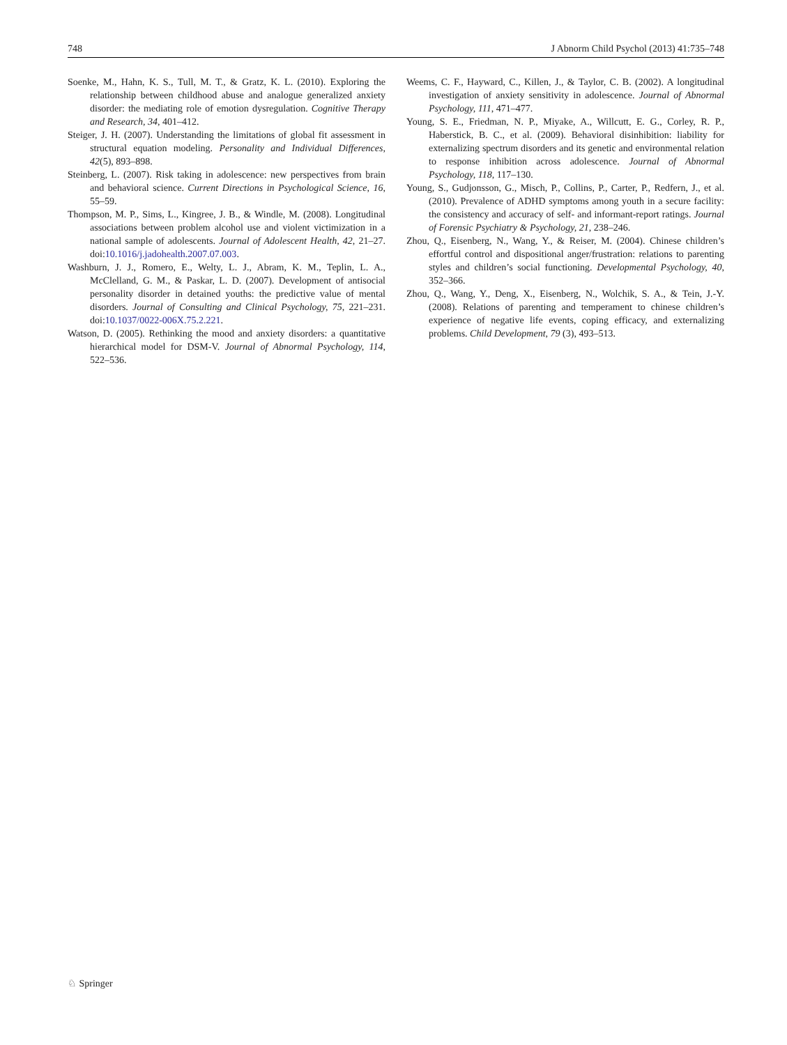748 J Abnorm Child Psychol (2013) 41:735–748
Soenke, M., Hahn, K. S., Tull, M. T., & Gratz, K. L. (2010). Exploring the relationship between childhood abuse and analogue generalized anxiety disorder: the mediating role of emotion dysregulation. Cognitive Therapy and Research, 34, 401–412.
Steiger, J. H. (2007). Understanding the limitations of global fit assessment in structural equation modeling. Personality and Individual Differences, 42(5), 893–898.
Steinberg, L. (2007). Risk taking in adolescence: new perspectives from brain and behavioral science. Current Directions in Psychological Science, 16, 55–59.
Thompson, M. P., Sims, L., Kingree, J. B., & Windle, M. (2008). Longitudinal associations between problem alcohol use and violent victimization in a national sample of adolescents. Journal of Adolescent Health, 42, 21–27. doi:10.1016/j.jadohealth.2007.07.003.
Washburn, J. J., Romero, E., Welty, L. J., Abram, K. M., Teplin, L. A., McClelland, G. M., & Paskar, L. D. (2007). Development of antisocial personality disorder in detained youths: the predictive value of mental disorders. Journal of Consulting and Clinical Psychology, 75, 221–231. doi:10.1037/0022-006X.75.2.221.
Watson, D. (2005). Rethinking the mood and anxiety disorders: a quantitative hierarchical model for DSM-V. Journal of Abnormal Psychology, 114, 522–536.
Weems, C. F., Hayward, C., Killen, J., & Taylor, C. B. (2002). A longitudinal investigation of anxiety sensitivity in adolescence. Journal of Abnormal Psychology, 111, 471–477.
Young, S. E., Friedman, N. P., Miyake, A., Willcutt, E. G., Corley, R. P., Haberstick, B. C., et al. (2009). Behavioral disinhibition: liability for externalizing spectrum disorders and its genetic and environmental relation to response inhibition across adolescence. Journal of Abnormal Psychology, 118, 117–130.
Young, S., Gudjonsson, G., Misch, P., Collins, P., Carter, P., Redfern, J., et al. (2010). Prevalence of ADHD symptoms among youth in a secure facility: the consistency and accuracy of self- and informant-report ratings. Journal of Forensic Psychiatry & Psychology, 21, 238–246.
Zhou, Q., Eisenberg, N., Wang, Y., & Reiser, M. (2004). Chinese children’s effortful control and dispositional anger/frustration: relations to parenting styles and children’s social functioning. Developmental Psychology, 40, 352–366.
Zhou, Q., Wang, Y., Deng, X., Eisenberg, N., Wolchik, S. A., & Tein, J.-Y. (2008). Relations of parenting and temperament to chinese children’s experience of negative life events, coping efficacy, and externalizing problems. Child Development, 79 (3), 493–513.
♘ Springer